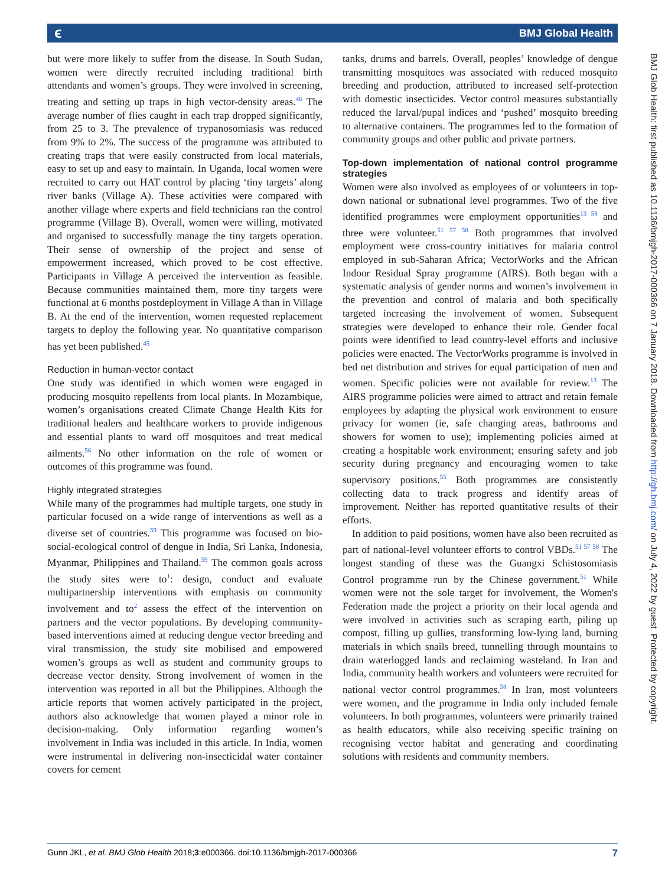ϵ BMJ Global Health
BMJ Glob Health: first published as 10.1136/bmjgh-2017-000366 on 7 January 2018. Downloaded from http://gh.bmj.com/ on July 4, 2022 by guest. Protected by copyright.
but were more likely to suffer from the disease. In South Sudan, women were directly recruited including traditional birth attendants and women’s groups. They were involved in screening, treating and setting up traps in high vector-density areas.<sup>46</sup> The average number of flies caught in each trap dropped significantly, from 25 to 3. The prevalence of trypanosomiasis was reduced from 9% to 2%. The success of the programme was attributed to creating traps that were easily constructed from local materials, easy to set up and easy to maintain. In Uganda, local women were recruited to carry out HAT control by placing ‘tiny targets’ along river banks (Village A). These activities were compared with another village where experts and field technicians ran the control programme (Village B). Overall, women were willing, motivated and organised to successfully manage the tiny targets operation. Their sense of ownership of the project and sense of empowerment increased, which proved to be cost effective. Participants in Village A perceived the intervention as feasible. Because communities maintained them, more tiny targets were functional at 6 months postdeployment in Village A than in Village B. At the end of the intervention, women requested replacement targets to deploy the following year. No quantitative comparison has yet been published.<sup>45</sup>
Reduction in human-vector contact
One study was identified in which women were engaged in producing mosquito repellents from local plants. In Mozambique, women’s organisations created Climate Change Health Kits for traditional healers and healthcare workers to provide indigenous and essential plants to ward off mosquitoes and treat medical ailments.<sup>56</sup> No other information on the role of women or outcomes of this programme was found.
Highly integrated strategies
While many of the programmes had multiple targets, one study in particular focused on a wide range of interventions as well as a diverse set of countries.<sup>59</sup> This programme was focused on bio-social-ecological control of dengue in India, Sri Lanka, Indonesia, Myanmar, Philippines and Thailand.<sup>59</sup> The common goals across the study sites were to<sup>1</sup>: design, conduct and evaluate multipartnership interventions with emphasis on community involvement and to<sup>2</sup> assess the effect of the intervention on partners and the vector populations. By developing community-based interventions aimed at reducing dengue vector breeding and viral transmission, the study site mobilised and empowered women’s groups as well as student and community groups to decrease vector density. Strong involvement of women in the intervention was reported in all but the Philippines. Although the article reports that women actively participated in the project, authors also acknowledge that women played a minor role in decision-making. Only information regarding women’s involvement in India was included in this article. In India, women were instrumental in delivering non-insecticidal water container covers for cement
tanks, drums and barrels. Overall, peoples’ knowledge of dengue transmitting mosquitoes was associated with reduced mosquito breeding and production, attributed to increased self-protection with domestic insecticides. Vector control measures substantially reduced the larval/pupal indices and ‘pushed’ mosquito breeding to alternative containers. The programmes led to the formation of community groups and other public and private partners.
Top-down implementation of national control programme strategies
Women were also involved as employees of or volunteers in top-down national or subnational level programmes. Two of the five identified programmes were employment opportunities<sup>13 58</sup> and three were volunteer.<sup>51 57 58</sup> Both programmes that involved employment were cross-country initiatives for malaria control employed in sub-Saharan Africa; VectorWorks and the African Indoor Residual Spray programme (AIRS). Both began with a systematic analysis of gender norms and women’s involvement in the prevention and control of malaria and both specifically targeted increasing the involvement of women. Subsequent strategies were developed to enhance their role. Gender focal points were identified to lead country-level efforts and inclusive policies were enacted. The VectorWorks programme is involved in bed net distribution and strives for equal participation of men and women. Specific policies were not available for review.<sup>13</sup> The AIRS programme policies were aimed to attract and retain female employees by adapting the physical work environment to ensure privacy for women (ie, safe changing areas, bathrooms and showers for women to use); implementing policies aimed at creating a hospitable work environment; ensuring safety and job security during pregnancy and encouraging women to take supervisory positions.<sup>55</sup> Both programmes are consistently collecting data to track progress and identify areas of improvement. Neither has reported quantitative results of their efforts.
In addition to paid positions, women have also been recruited as part of national-level volunteer efforts to control VBDs.<sup>51 57 58</sup> The longest standing of these was the Guangxi Schistosomiasis Control programme run by the Chinese government.<sup>51</sup> While women were not the sole target for involvement, the Women's Federation made the project a priority on their local agenda and were involved in activities such as scraping earth, piling up compost, filling up gullies, transforming low-lying land, burning materials in which snails breed, tunnelling through mountains to drain waterlogged lands and reclaiming wasteland. In Iran and India, community health workers and volunteers were recruited for national vector control programmes.<sup>58</sup> In Iran, most volunteers were women, and the programme in India only included female volunteers. In both programmes, volunteers were primarily trained as health educators, while also receiving specific training on recognising vector habitat and generating and coordinating solutions with residents and community members.
Gunn JKL, et al. BMJ Glob Health 2018;3:e000366. doi:10.1136/bmjgh-2017-000366 7